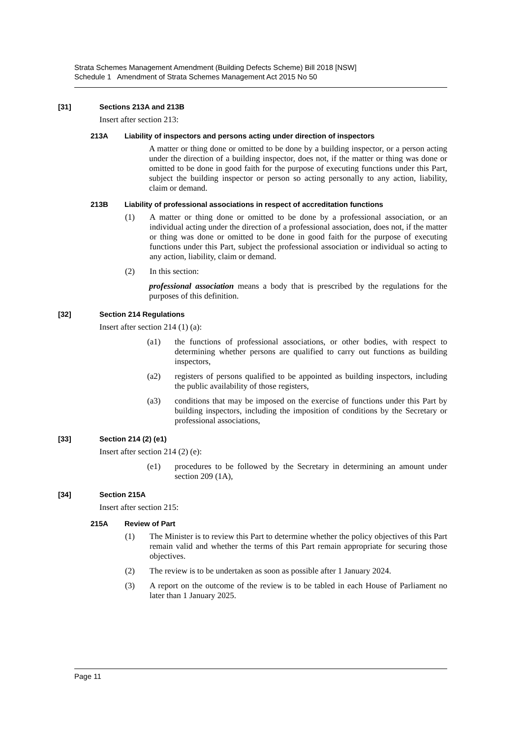Strata Schemes Management Amendment (Building Defects Scheme) Bill 2018 [NSW]
Schedule 1 Amendment of Strata Schemes Management Act 2015 No 50
[31] Sections 213A and 213B
Insert after section 213:
213A Liability of inspectors and persons acting under direction of inspectors
A matter or thing done or omitted to be done by a building inspector, or a person acting under the direction of a building inspector, does not, if the matter or thing was done or omitted to be done in good faith for the purpose of executing functions under this Part, subject the building inspector or person so acting personally to any action, liability, claim or demand.
213B Liability of professional associations in respect of accreditation functions
(1) A matter or thing done or omitted to be done by a professional association, or an individual acting under the direction of a professional association, does not, if the matter or thing was done or omitted to be done in good faith for the purpose of executing functions under this Part, subject the professional association or individual so acting to any action, liability, claim or demand.
(2) In this section:
professional association means a body that is prescribed by the regulations for the purposes of this definition.
[32] Section 214 Regulations
Insert after section 214 (1) (a):
(a1) the functions of professional associations, or other bodies, with respect to determining whether persons are qualified to carry out functions as building inspectors,
(a2) registers of persons qualified to be appointed as building inspectors, including the public availability of those registers,
(a3) conditions that may be imposed on the exercise of functions under this Part by building inspectors, including the imposition of conditions by the Secretary or professional associations,
[33] Section 214 (2) (e1)
Insert after section 214 (2) (e):
(e1) procedures to be followed by the Secretary in determining an amount under section 209 (1A),
[34] Section 215A
Insert after section 215:
215A Review of Part
(1) The Minister is to review this Part to determine whether the policy objectives of this Part remain valid and whether the terms of this Part remain appropriate for securing those objectives.
(2) The review is to be undertaken as soon as possible after 1 January 2024.
(3) A report on the outcome of the review is to be tabled in each House of Parliament no later than 1 January 2025.
Page 11